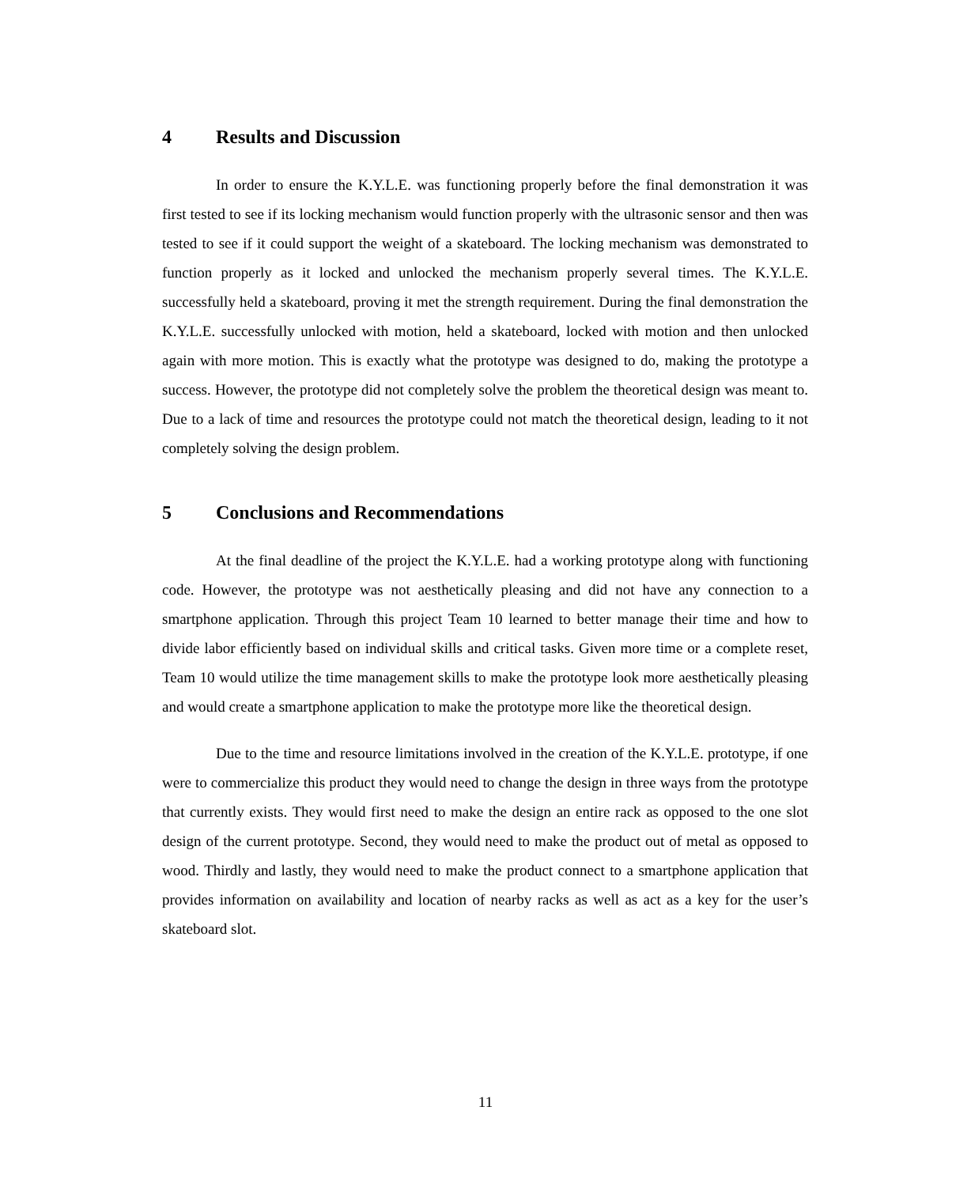4 Results and Discussion
In order to ensure the K.Y.L.E. was functioning properly before the final demonstration it was first tested to see if its locking mechanism would function properly with the ultrasonic sensor and then was tested to see if it could support the weight of a skateboard. The locking mechanism was demonstrated to function properly as it locked and unlocked the mechanism properly several times. The K.Y.L.E. successfully held a skateboard, proving it met the strength requirement. During the final demonstration the K.Y.L.E. successfully unlocked with motion, held a skateboard, locked with motion and then unlocked again with more motion. This is exactly what the prototype was designed to do, making the prototype a success. However, the prototype did not completely solve the problem the theoretical design was meant to. Due to a lack of time and resources the prototype could not match the theoretical design, leading to it not completely solving the design problem.
5 Conclusions and Recommendations
At the final deadline of the project the K.Y.L.E. had a working prototype along with functioning code. However, the prototype was not aesthetically pleasing and did not have any connection to a smartphone application. Through this project Team 10 learned to better manage their time and how to divide labor efficiently based on individual skills and critical tasks. Given more time or a complete reset, Team 10 would utilize the time management skills to make the prototype look more aesthetically pleasing and would create a smartphone application to make the prototype more like the theoretical design.
Due to the time and resource limitations involved in the creation of the K.Y.L.E. prototype, if one were to commercialize this product they would need to change the design in three ways from the prototype that currently exists. They would first need to make the design an entire rack as opposed to the one slot design of the current prototype. Second, they would need to make the product out of metal as opposed to wood. Thirdly and lastly, they would need to make the product connect to a smartphone application that provides information on availability and location of nearby racks as well as act as a key for the user’s skateboard slot.
11